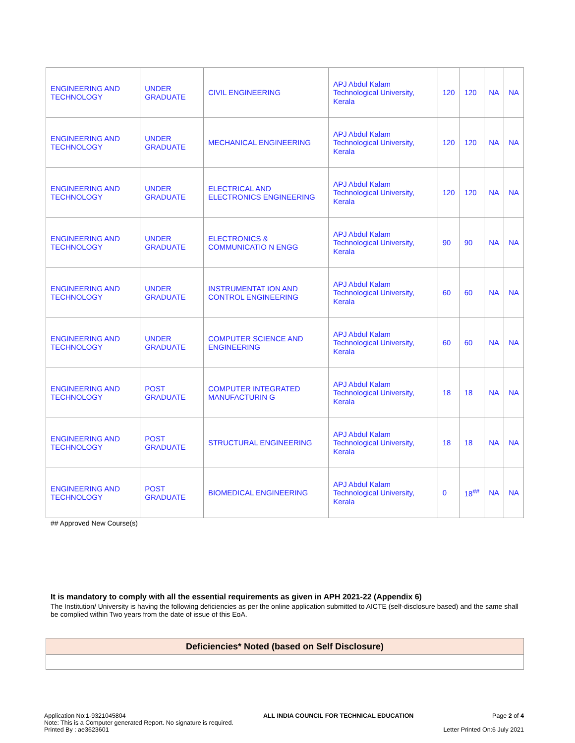| ENGINEERING AND TECHNOLOGY | UNDER GRADUATE | CIVIL ENGINEERING | APJ Abdul Kalam Technological University, Kerala | 120 | 120 | NA | NA |
| ENGINEERING AND TECHNOLOGY | UNDER GRADUATE | MECHANICAL ENGINEERING | APJ Abdul Kalam Technological University, Kerala | 120 | 120 | NA | NA |
| ENGINEERING AND TECHNOLOGY | UNDER GRADUATE | ELECTRICAL AND ELECTRONICS ENGINEERING | APJ Abdul Kalam Technological University, Kerala | 120 | 120 | NA | NA |
| ENGINEERING AND TECHNOLOGY | UNDER GRADUATE | ELECTRONICS & COMMUNICATIO N ENGG | APJ Abdul Kalam Technological University, Kerala | 90 | 90 | NA | NA |
| ENGINEERING AND TECHNOLOGY | UNDER GRADUATE | INSTRUMENTAT ION AND CONTROL ENGINEERING | APJ Abdul Kalam Technological University, Kerala | 60 | 60 | NA | NA |
| ENGINEERING AND TECHNOLOGY | UNDER GRADUATE | COMPUTER SCIENCE AND ENGINEERING | APJ Abdul Kalam Technological University, Kerala | 60 | 60 | NA | NA |
| ENGINEERING AND TECHNOLOGY | POST GRADUATE | COMPUTER INTEGRATED MANUFACTURIN G | APJ Abdul Kalam Technological University, Kerala | 18 | 18 | NA | NA |
| ENGINEERING AND TECHNOLOGY | POST GRADUATE | STRUCTURAL ENGINEERING | APJ Abdul Kalam Technological University, Kerala | 18 | 18 | NA | NA |
| ENGINEERING AND TECHNOLOGY | POST GRADUATE | BIOMEDICAL ENGINEERING | APJ Abdul Kalam Technological University, Kerala | 0 | 18<sup>##</sup> | NA | NA |
## Approved New Course(s)
It is mandatory to comply with all the essential requirements as given in APH 2021-22 (Appendix 6)
The Institution/ University is having the following deficiencies as per the online application submitted to AICTE (self-disclosure based) and the same shall be complied within Two years from the date of issue of this EoA.
| Deficiencies* Noted (based on Self Disclosure) |
| --- |
Application No:1-9321045804
Note: This is a Computer generated Report. No signature is required.
Printed By : ae3623601
ALL INDIA COUNCIL FOR TECHNICAL EDUCATION
Page 2 of 4
Letter Printed On:6 July 2021